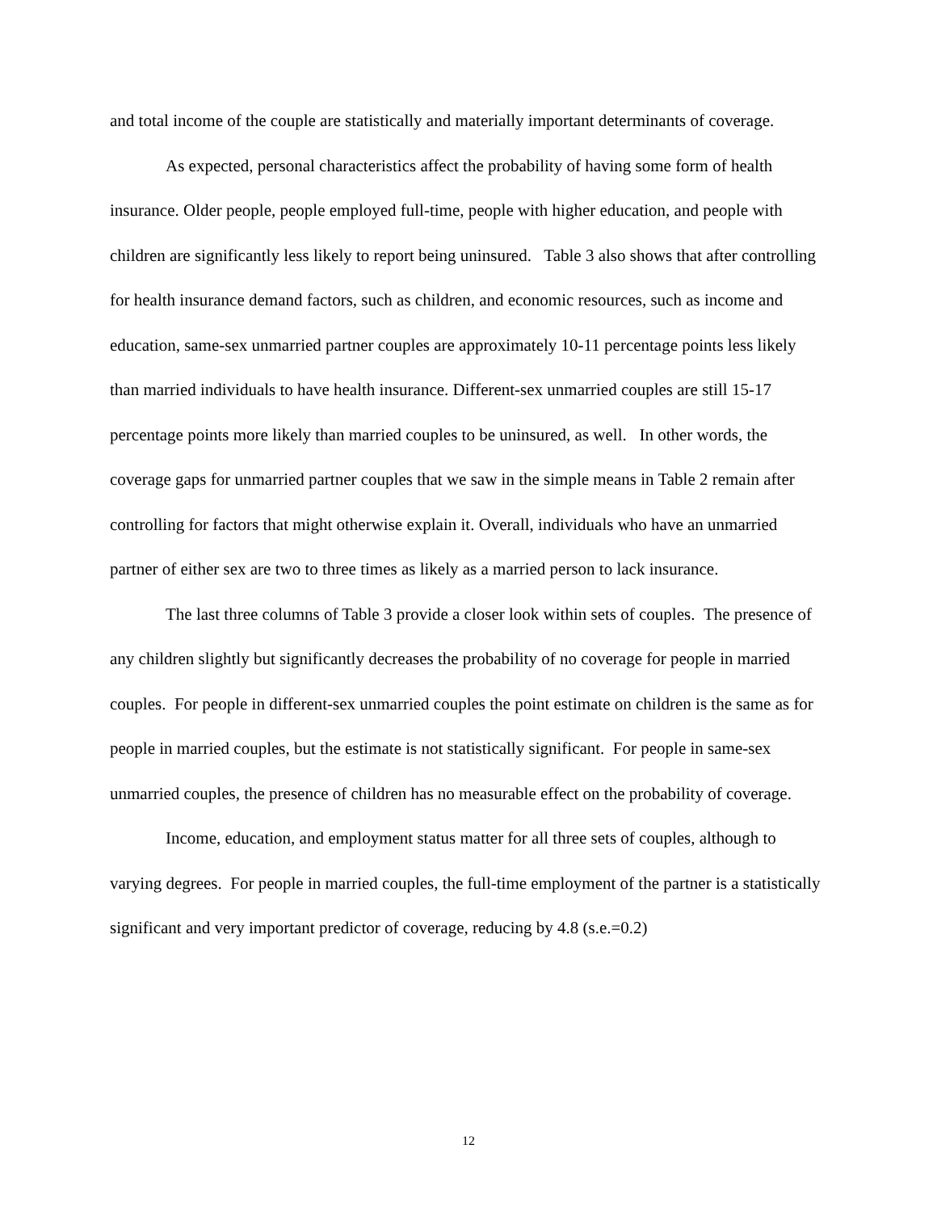and total income of the couple are statistically and materially important determinants of coverage.
As expected, personal characteristics affect the probability of having some form of health insurance. Older people, people employed full-time, people with higher education, and people with children are significantly less likely to report being uninsured. Table 3 also shows that after controlling for health insurance demand factors, such as children, and economic resources, such as income and education, same-sex unmarried partner couples are approximately 10-11 percentage points less likely than married individuals to have health insurance. Different-sex unmarried couples are still 15-17 percentage points more likely than married couples to be uninsured, as well. In other words, the coverage gaps for unmarried partner couples that we saw in the simple means in Table 2 remain after controlling for factors that might otherwise explain it. Overall, individuals who have an unmarried partner of either sex are two to three times as likely as a married person to lack insurance.
The last three columns of Table 3 provide a closer look within sets of couples. The presence of any children slightly but significantly decreases the probability of no coverage for people in married couples. For people in different-sex unmarried couples the point estimate on children is the same as for people in married couples, but the estimate is not statistically significant. For people in same-sex unmarried couples, the presence of children has no measurable effect on the probability of coverage.
Income, education, and employment status matter for all three sets of couples, although to varying degrees. For people in married couples, the full-time employment of the partner is a statistically significant and very important predictor of coverage, reducing by 4.8 (s.e.=0.2)
12